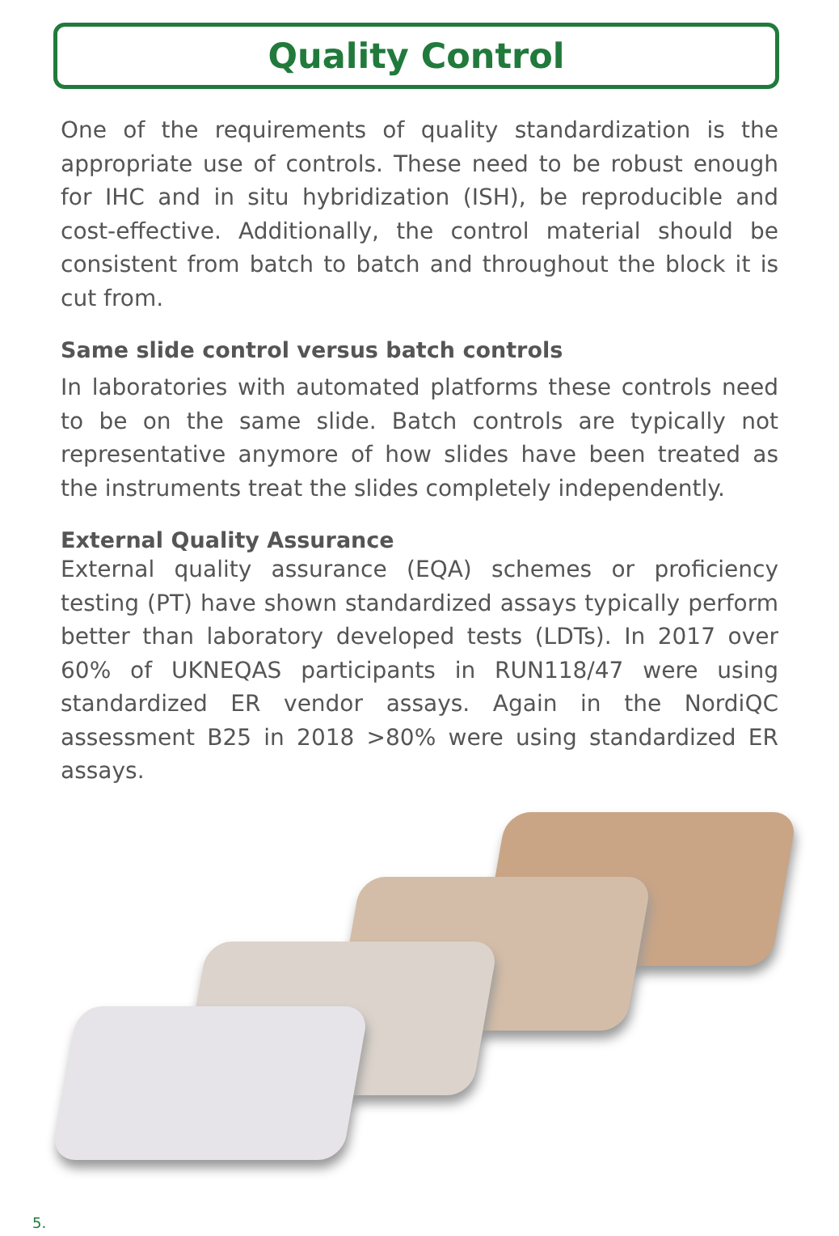Quality Control
One of the requirements of quality standardization is the appropriate use of controls. These need to be robust enough for IHC and in situ hybridization (ISH), be reproducible and cost-effective. Additionally, the control material should be consistent from batch to batch and throughout the block it is cut from.
Same slide control versus batch controls
In laboratories with automated platforms these controls need to be on the same slide. Batch controls are typically not representative anymore of how slides have been treated as the instruments treat the slides completely independently.
External Quality Assurance
External quality assurance (EQA) schemes or proficiency testing (PT) have shown standardized assays typically perform better than laboratory developed tests (LDTs). In 2017 over 60% of UKNEQAS participants in RUN118/47 were using standardized ER vendor assays. Again in the NordiQC assessment B25 in 2018 >80% were using standardized ER assays.
5.